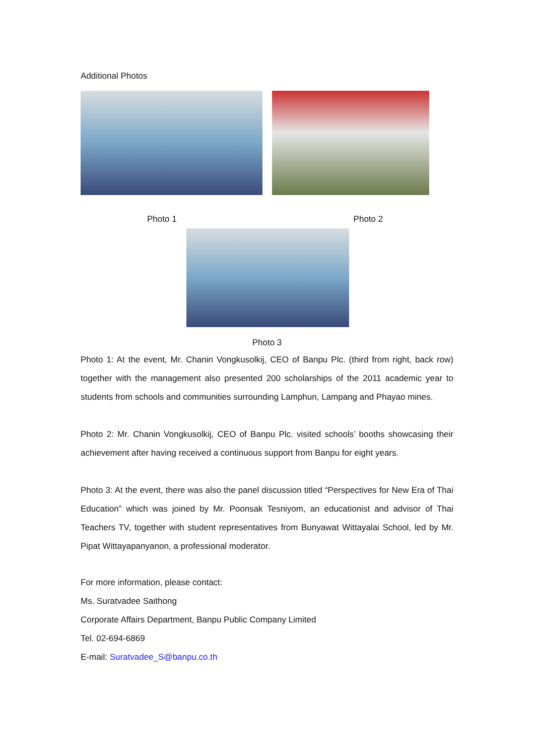Additional Photos
Photo 1 Photo 2
Photo 3
Photo 1: At the event, Mr. Chanin Vongkusolkij, CEO of Banpu Plc. (third from right, back row) together with the management also presented 200 scholarships of the 2011 academic year to students from schools and communities surrounding Lamphun, Lampang and Phayao mines.
Photo 2: Mr. Chanin Vongkusolkij, CEO of Banpu Plc. visited schools’ booths showcasing their achievement after having received a continuous support from Banpu for eight years.
Photo 3: At the event, there was also the panel discussion titled “Perspectives for New Era of Thai Education” which was joined by Mr. Poonsak Tesniyom, an educationist and advisor of Thai Teachers TV, together with student representatives from Bunyawat Wittayalai School, led by Mr. Pipat Wittayapanyanon, a professional moderator.
For more information, please contact:
Ms. Suratvadee Saithong
Corporate Affairs Department, Banpu Public Company Limited
Tel. 02-694-6869
E-mail: Suratvadee_S@banpu.co.th